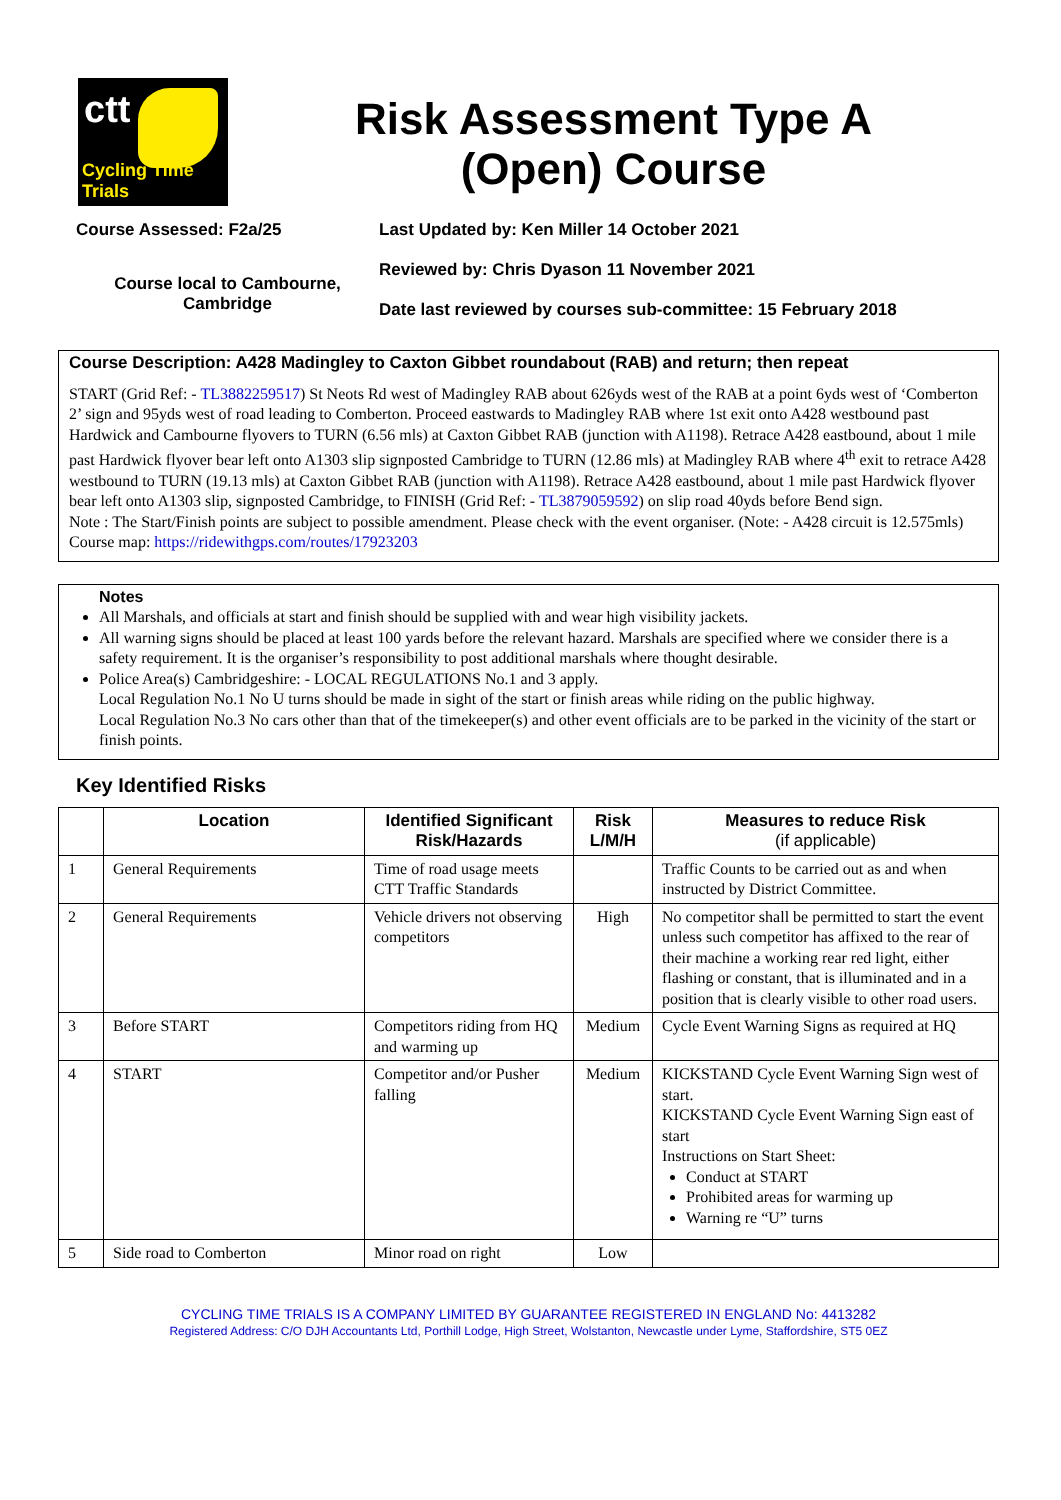ctt
Cycling Time Trials
Risk Assessment Type A
(Open) Course
Course Assessed: F2a/25
Course local to Cambourne,
Cambridge
Last Updated by: Ken Miller 14 October 2021
Reviewed by: Chris Dyason 11 November 2021
Date last reviewed by courses sub-committee: 15 February 2018
Course Description: A428 Madingley to Caxton Gibbet roundabout (RAB) and return; then repeat
START (Grid Ref: - TL3882259517) St Neots Rd west of Madingley RAB about 626yds west of the RAB at a point 6yds west of ‘Comberton 2’ sign and 95yds west of road leading to Comberton. Proceed eastwards to Madingley RAB where 1st exit onto A428 westbound past Hardwick and Cambourne flyovers to TURN (6.56 mls) at Caxton Gibbet RAB (junction with A1198). Retrace A428 eastbound, about 1 mile past Hardwick flyover bear left onto A1303 slip signposted Cambridge to TURN (12.86 mls) at Madingley RAB where 4<sup>th</sup> exit to retrace A428 westbound to TURN (19.13 mls) at Caxton Gibbet RAB (junction with A1198). Retrace A428 eastbound, about 1 mile past Hardwick flyover bear left onto A1303 slip, signposted Cambridge, to FINISH (Grid Ref: - TL3879059592) on slip road 40yds before Bend sign.
Note : The Start/Finish points are subject to possible amendment. Please check with the event organiser. (Note: - A428 circuit is 12.575mls) Course map: https://ridewithgps.com/routes/17923203
Notes
All Marshals, and officials at start and finish should be supplied with and wear high visibility jackets.
All warning signs should be placed at least 100 yards before the relevant hazard. Marshals are specified where we consider there is a safety requirement. It is the organiser’s responsibility to post additional marshals where thought desirable.
Police Area(s) Cambridgeshire: - LOCAL REGULATIONS No.1 and 3 apply.
Local Regulation No.1 No U turns should be made in sight of the start or finish areas while riding on the public highway.
Local Regulation No.3 No cars other than that of the timekeeper(s) and other event officials are to be parked in the vicinity of the start or finish points.
Key Identified Risks
| | Location | Identified Significant Risk/Hazards | Risk L/M/H | Measures to reduce Risk (if applicable) |
| --- | --- | --- | --- | --- |
| 1 | General Requirements | Time of road usage meets CTT Traffic Standards | | Traffic Counts to be carried out as and when instructed by District Committee. |
| 2 | General Requirements | Vehicle drivers not observing competitors | High | No competitor shall be permitted to start the event unless such competitor has affixed to the rear of their machine a working rear red light, either flashing or constant, that is illuminated and in a position that is clearly visible to other road users. |
| 3 | Before START | Competitors riding from HQ and warming up | Medium | Cycle Event Warning Signs as required at HQ |
| 4 | START | Competitor and/or Pusher falling | Medium | KICKSTAND Cycle Event Warning Sign west of start. KICKSTAND Cycle Event Warning Sign east of start Instructions on Start Sheet: Conduct at START Prohibited areas for warming up Warning re “U” turns |
| 5 | Side road to Comberton | Minor road on right | Low | |
CYCLING TIME TRIALS IS A COMPANY LIMITED BY GUARANTEE REGISTERED IN ENGLAND No: 4413282
Registered Address: C/O DJH Accountants Ltd, Porthill Lodge, High Street, Wolstanton, Newcastle under Lyme, Staffordshire, ST5 0EZ